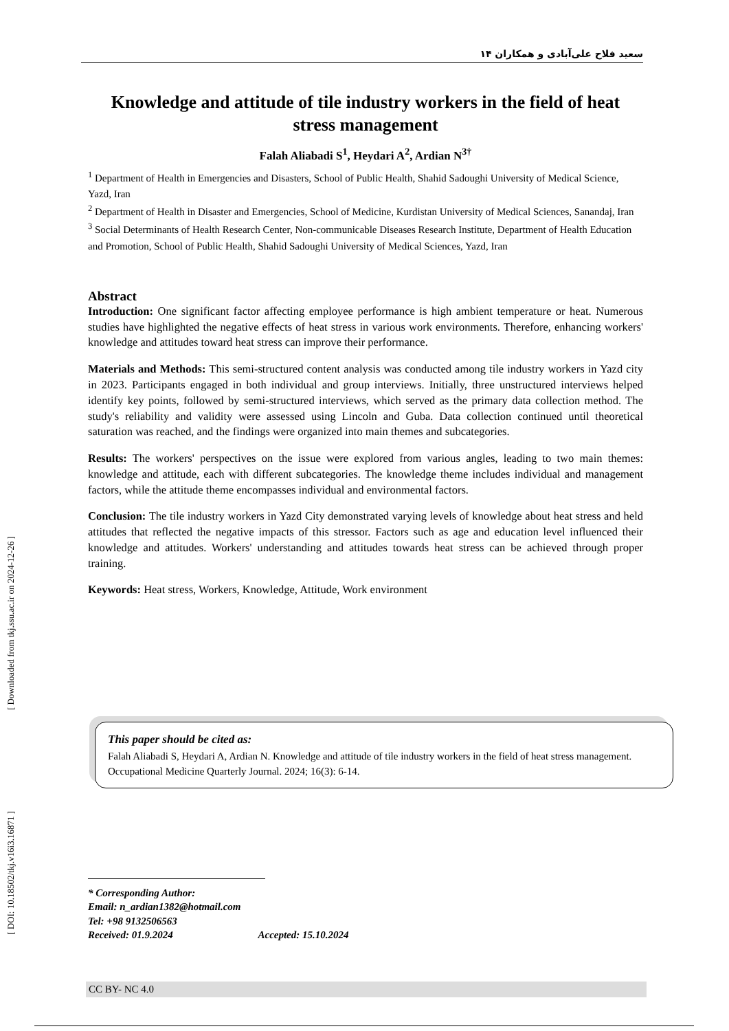۱۴ سعید فلاح علی‌آبادی و همکاران
[ Downloaded from tkj.ssu.ac.ir on 2024-12-26 ]
[ DOI: 10.18502/tkj.v16i3.16871 ]
Knowledge and attitude of tile industry workers in the field of heat stress management
Falah Aliabadi S<sup>1</sup>, Heydari A<sup>2</sup>, Ardian N<sup>3†</sup>
<sup>1</sup> Department of Health in Emergencies and Disasters, School of Public Health, Shahid Sadoughi University of Medical Science, Yazd, Iran
<sup>2</sup> Department of Health in Disaster and Emergencies, School of Medicine, Kurdistan University of Medical Sciences, Sanandaj, Iran
<sup>3</sup> Social Determinants of Health Research Center, Non-communicable Diseases Research Institute, Department of Health Education and Promotion, School of Public Health, Shahid Sadoughi University of Medical Sciences, Yazd, Iran
Abstract
Introduction: One significant factor affecting employee performance is high ambient temperature or heat. Numerous studies have highlighted the negative effects of heat stress in various work environments. Therefore, enhancing workers' knowledge and attitudes toward heat stress can improve their performance.
Materials and Methods: This semi-structured content analysis was conducted among tile industry workers in Yazd city in 2023. Participants engaged in both individual and group interviews. Initially, three unstructured interviews helped identify key points, followed by semi-structured interviews, which served as the primary data collection method. The study's reliability and validity were assessed using Lincoln and Guba. Data collection continued until theoretical saturation was reached, and the findings were organized into main themes and subcategories.
Results: The workers' perspectives on the issue were explored from various angles, leading to two main themes: knowledge and attitude, each with different subcategories. The knowledge theme includes individual and management factors, while the attitude theme encompasses individual and environmental factors.
Conclusion: The tile industry workers in Yazd City demonstrated varying levels of knowledge about heat stress and held attitudes that reflected the negative impacts of this stressor. Factors such as age and education level influenced their knowledge and attitudes. Workers' understanding and attitudes towards heat stress can be achieved through proper training.
Keywords: Heat stress, Workers, Knowledge, Attitude, Work environment
This paper should be cited as:
Falah Aliabadi S, Heydari A, Ardian N. Knowledge and attitude of tile industry workers in the field of heat stress management. Occupational Medicine Quarterly Journal. 2024; 16(3): 6-14.
* Corresponding Author:
Email: n_ardian1382@hotmail.com
Tel: +98 9132506563
Received: 01.9.2024 Accepted: 15.10.2024
CC BY- NC 4.0